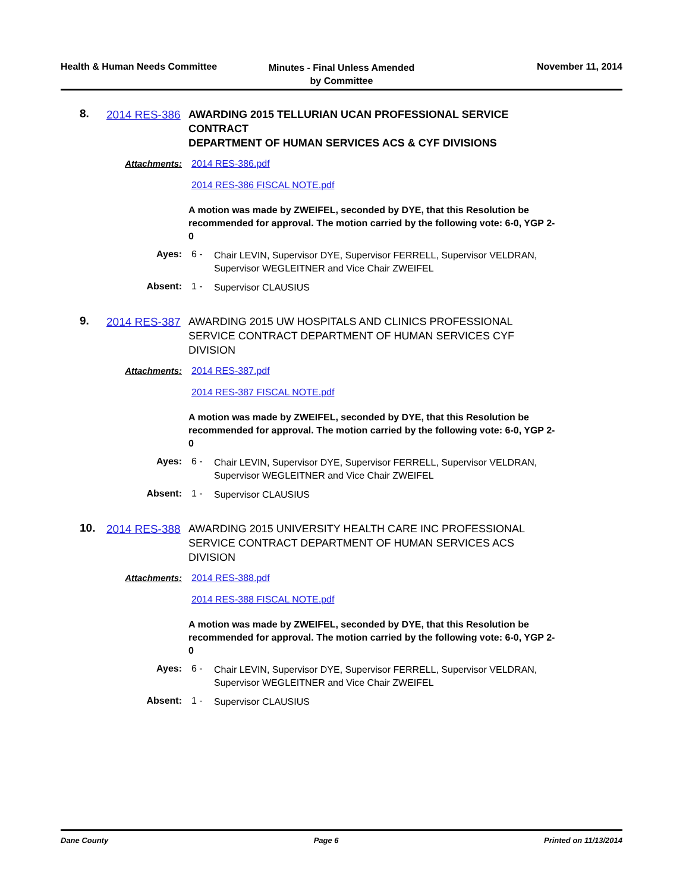Health & Human Needs Committee
Minutes - Final Unless Amended
by Committee
November 11, 2014
8.
2014 RES-386
AWARDING 2015 TELLURIAN UCAN PROFESSIONAL SERVICE CONTRACT
DEPARTMENT OF HUMAN SERVICES ACS & CYF DIVISIONS
Attachments: 2014 RES-386.pdf
2014 RES-386 FISCAL NOTE.pdf
A motion was made by ZWEIFEL, seconded by DYE, that this Resolution be recommended for approval. The motion carried by the following vote: 6-0, YGP 2-0
Ayes: 6 -
Chair LEVIN, Supervisor DYE, Supervisor FERRELL, Supervisor VELDRAN, Supervisor WEGLEITNER and Vice Chair ZWEIFEL
Absent: 1 -
Supervisor CLAUSIUS
9.
2014 RES-387
AWARDING 2015 UW HOSPITALS AND CLINICS PROFESSIONAL SERVICE CONTRACT DEPARTMENT OF HUMAN SERVICES CYF DIVISION
Attachments: 2014 RES-387.pdf
2014 RES-387 FISCAL NOTE.pdf
A motion was made by ZWEIFEL, seconded by DYE, that this Resolution be recommended for approval. The motion carried by the following vote: 6-0, YGP 2-0
Ayes: 6 -
Chair LEVIN, Supervisor DYE, Supervisor FERRELL, Supervisor VELDRAN, Supervisor WEGLEITNER and Vice Chair ZWEIFEL
Absent: 1 -
Supervisor CLAUSIUS
10.
2014 RES-388
AWARDING 2015 UNIVERSITY HEALTH CARE INC PROFESSIONAL SERVICE CONTRACT DEPARTMENT OF HUMAN SERVICES ACS DIVISION
Attachments: 2014 RES-388.pdf
2014 RES-388 FISCAL NOTE.pdf
A motion was made by ZWEIFEL, seconded by DYE, that this Resolution be recommended for approval. The motion carried by the following vote: 6-0, YGP 2-0
Ayes: 6 -
Chair LEVIN, Supervisor DYE, Supervisor FERRELL, Supervisor VELDRAN, Supervisor WEGLEITNER and Vice Chair ZWEIFEL
Absent: 1 -
Supervisor CLAUSIUS
Dane County Page 6 Printed on 11/13/2014